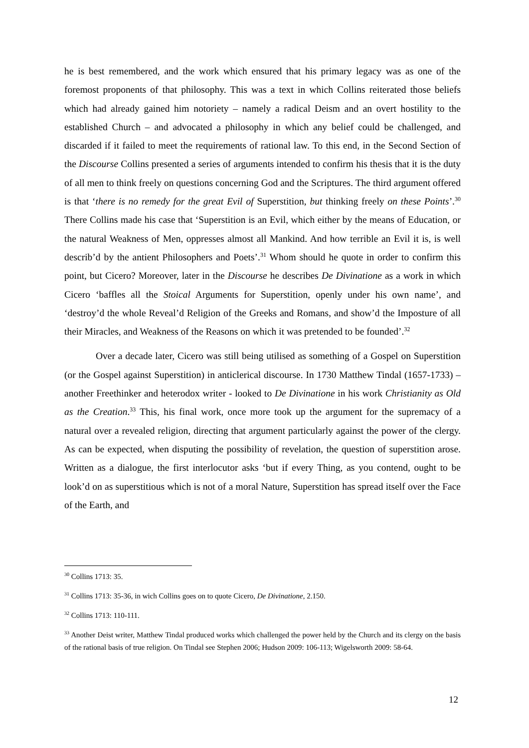he is best remembered, and the work which ensured that his primary legacy was as one of the foremost proponents of that philosophy. This was a text in which Collins reiterated those beliefs which had already gained him notoriety – namely a radical Deism and an overt hostility to the established Church – and advocated a philosophy in which any belief could be challenged, and discarded if it failed to meet the requirements of rational law. To this end, in the Second Section of the Discourse Collins presented a series of arguments intended to confirm his thesis that it is the duty of all men to think freely on questions concerning God and the Scriptures. The third argument offered is that ‘there is no remedy for the great Evil of Superstition, but thinking freely on these Points’.<sup>30</sup> There Collins made his case that ‘Superstition is an Evil, which either by the means of Education, or the natural Weakness of Men, oppresses almost all Mankind. And how terrible an Evil it is, is well describ’d by the antient Philosophers and Poets’.<sup>31</sup> Whom should he quote in order to confirm this point, but Cicero? Moreover, later in the Discourse he describes De Divinatione as a work in which Cicero ‘baffles all the Stoical Arguments for Superstition, openly under his own name’, and ‘destroy’d the whole Reveal’d Religion of the Greeks and Romans, and show’d the Imposture of all their Miracles, and Weakness of the Reasons on which it was pretended to be founded’.<sup>32</sup>
Over a decade later, Cicero was still being utilised as something of a Gospel on Superstition (or the Gospel against Superstition) in anticlerical discourse. In 1730 Matthew Tindal (1657-1733) – another Freethinker and heterodox writer - looked to De Divinatione in his work Christianity as Old as the Creation.<sup>33</sup> This, his final work, once more took up the argument for the supremacy of a natural over a revealed religion, directing that argument particularly against the power of the clergy. As can be expected, when disputing the possibility of revelation, the question of superstition arose. Written as a dialogue, the first interlocutor asks ‘but if every Thing, as you contend, ought to be look’d on as superstitious which is not of a moral Nature, Superstition has spread itself over the Face of the Earth, and
<sup>30</sup> Collins 1713: 35.
<sup>31</sup> Collins 1713: 35-36, in wich Collins goes on to quote Cicero, De Divinatione, 2.150.
<sup>32</sup> Collins 1713: 110-111.
<sup>33</sup> Another Deist writer, Matthew Tindal produced works which challenged the power held by the Church and its clergy on the basis of the rational basis of true religion. On Tindal see Stephen 2006; Hudson 2009: 106-113; Wigelsworth 2009: 58-64.
12